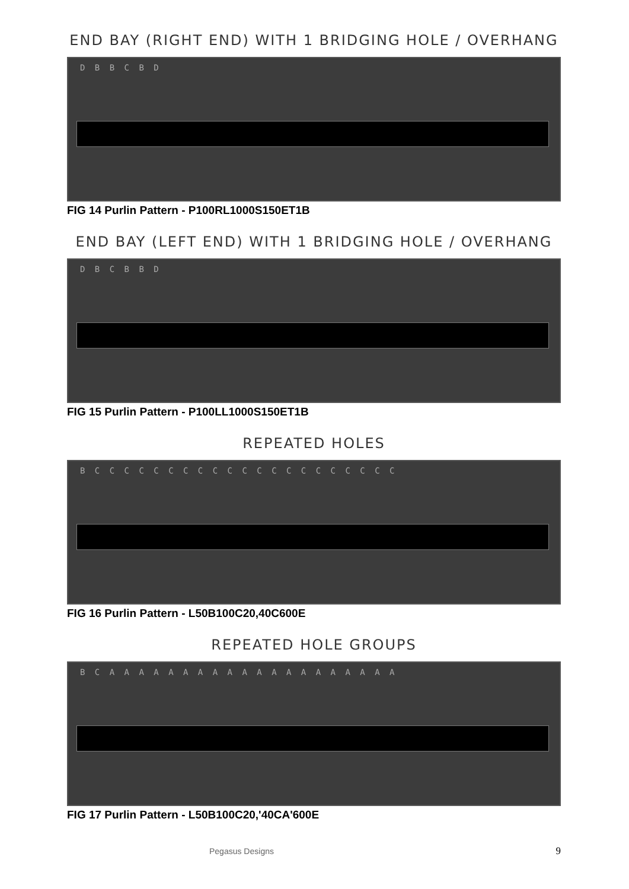END BAY (RIGHT END) WITH 1 BRIDGING HOLE / OVERHANG
D B B C B D
FIG 14 Purlin Pattern - P100RL1000S150ET1B
END BAY (LEFT END) WITH 1 BRIDGING HOLE / OVERHANG
D B C B B D
FIG 15 Purlin Pattern - P100LL1000S150ET1B
REPEATED HOLES
B C C C C C C C C C C C C C C C C C C C C C
FIG 16 Purlin Pattern - L50B100C20,40C600E
REPEATED HOLE GROUPS
B C A A A A A A A A A A A A A A A A A A A A
FIG 17 Purlin Pattern - L50B100C20,'40CA'600E
Pegasus Designs 9